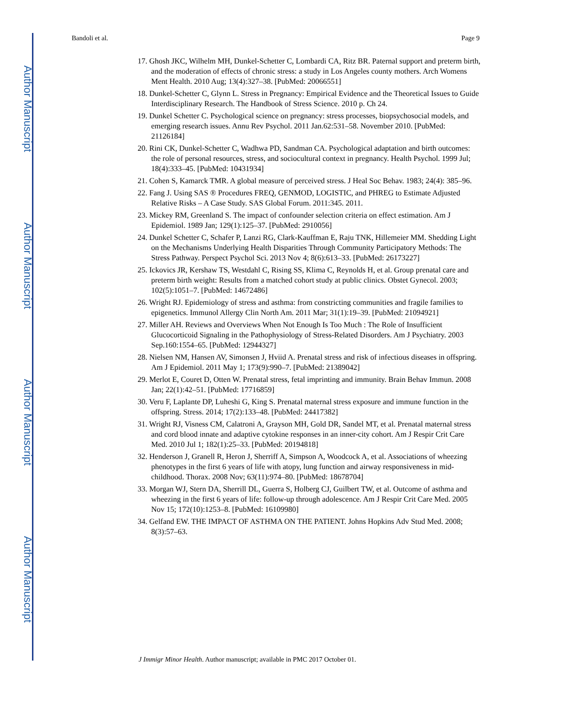Author Manuscript
Author Manuscript
Author Manuscript
Author Manuscript
Bandoli et al. Page 9
17. Ghosh JKC, Wilhelm MH, Dunkel-Schetter C, Lombardi CA, Ritz BR. Paternal support and preterm birth, and the moderation of effects of chronic stress: a study in Los Angeles county mothers. Arch Womens Ment Health. 2010 Aug; 13(4):327–38. [PubMed: 20066551]
18. Dunkel-Schetter C, Glynn L. Stress in Pregnancy: Empirical Evidence and the Theoretical Issues to Guide Interdisciplinary Research. The Handbook of Stress Science. 2010 p. Ch 24.
19. Dunkel Schetter C. Psychological science on pregnancy: stress processes, biopsychosocial models, and emerging research issues. Annu Rev Psychol. 2011 Jan.62:531–58. November 2010. [PubMed: 21126184]
20. Rini CK, Dunkel-Schetter C, Wadhwa PD, Sandman CA. Psychological adaptation and birth outcomes: the role of personal resources, stress, and sociocultural context in pregnancy. Health Psychol. 1999 Jul; 18(4):333–45. [PubMed: 10431934]
21. Cohen S, Kamarck TMR. A global measure of perceived stress. J Heal Soc Behav. 1983; 24(4): 385–96.
22. Fang J. Using SAS ® Procedures FREQ, GENMOD, LOGISTIC, and PHREG to Estimate Adjusted Relative Risks – A Case Study. SAS Global Forum. 2011:345. 2011.
23. Mickey RM, Greenland S. The impact of confounder selection criteria on effect estimation. Am J Epidemiol. 1989 Jan; 129(1):125–37. [PubMed: 2910056]
24. Dunkel Schetter C, Schafer P, Lanzi RG, Clark-Kauffman E, Raju TNK, Hillemeier MM. Shedding Light on the Mechanisms Underlying Health Disparities Through Community Participatory Methods: The Stress Pathway. Perspect Psychol Sci. 2013 Nov 4; 8(6):613–33. [PubMed: 26173227]
25. Ickovics JR, Kershaw TS, Westdahl C, Rising SS, Klima C, Reynolds H, et al. Group prenatal care and preterm birth weight: Results from a matched cohort study at public clinics. Obstet Gynecol. 2003; 102(5):1051–7. [PubMed: 14672486]
26. Wright RJ. Epidemiology of stress and asthma: from constricting communities and fragile families to epigenetics. Immunol Allergy Clin North Am. 2011 Mar; 31(1):19–39. [PubMed: 21094921]
27. Miller AH. Reviews and Overviews When Not Enough Is Too Much : The Role of Insufficient Glucocorticoid Signaling in the Pathophysiology of Stress-Related Disorders. Am J Psychiatry. 2003 Sep.160:1554–65. [PubMed: 12944327]
28. Nielsen NM, Hansen AV, Simonsen J, Hviid A. Prenatal stress and risk of infectious diseases in offspring. Am J Epidemiol. 2011 May 1; 173(9):990–7. [PubMed: 21389042]
29. Merlot E, Couret D, Otten W. Prenatal stress, fetal imprinting and immunity. Brain Behav Immun. 2008 Jan; 22(1):42–51. [PubMed: 17716859]
30. Veru F, Laplante DP, Luheshi G, King S. Prenatal maternal stress exposure and immune function in the offspring. Stress. 2014; 17(2):133–48. [PubMed: 24417382]
31. Wright RJ, Visness CM, Calatroni A, Grayson MH, Gold DR, Sandel MT, et al. Prenatal maternal stress and cord blood innate and adaptive cytokine responses in an inner-city cohort. Am J Respir Crit Care Med. 2010 Jul 1; 182(1):25–33. [PubMed: 20194818]
32. Henderson J, Granell R, Heron J, Sherriff A, Simpson A, Woodcock A, et al. Associations of wheezing phenotypes in the first 6 years of life with atopy, lung function and airway responsiveness in mid-childhood. Thorax. 2008 Nov; 63(11):974–80. [PubMed: 18678704]
33. Morgan WJ, Stern DA, Sherrill DL, Guerra S, Holberg CJ, Guilbert TW, et al. Outcome of asthma and wheezing in the first 6 years of life: follow-up through adolescence. Am J Respir Crit Care Med. 2005 Nov 15; 172(10):1253–8. [PubMed: 16109980]
34. Gelfand EW. THE IMPACT OF ASTHMA ON THE PATIENT. Johns Hopkins Adv Stud Med. 2008; 8(3):57–63.
J Immigr Minor Health. Author manuscript; available in PMC 2017 October 01.